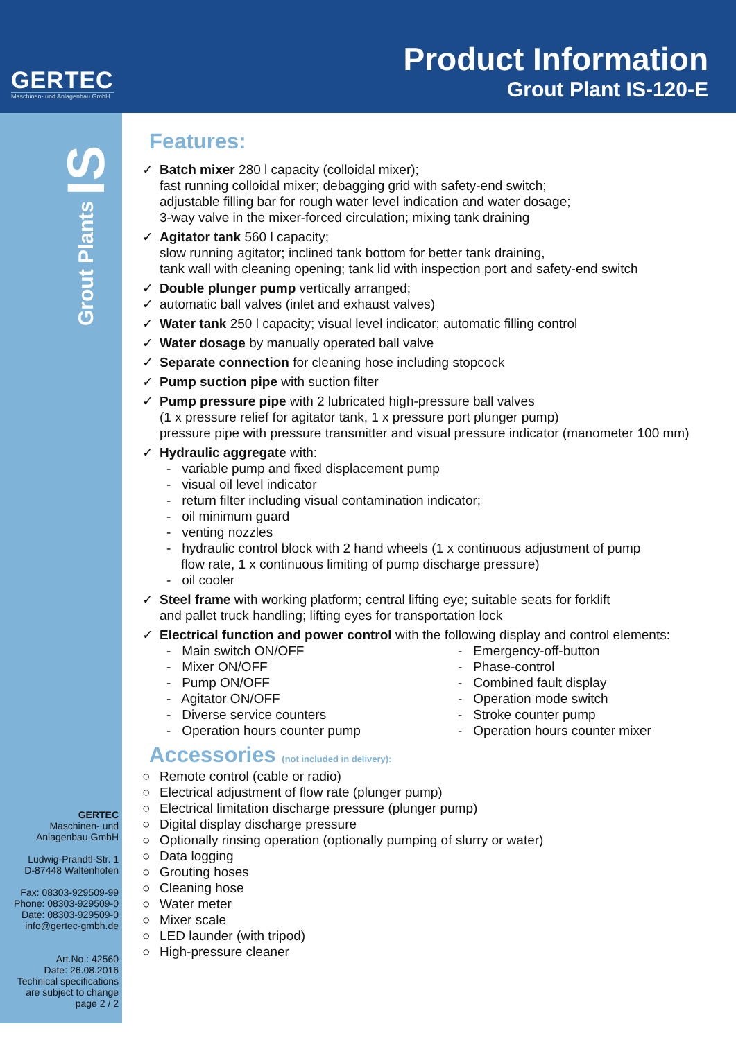GERTEC
Maschinen- und Anlagenbau GmbH
Product Information
Grout Plant IS-120-E
Grout Plants IS
GERTEC
Maschinen- und
Anlagenbau GmbH
Ludwig-Prandtl-Str. 1
D-87448 Waltenhofen
Fax: 08303-929509-99
Phone: 08303-929509-0
Date: 08303-929509-0
info@gertec-gmbh.de
Art.No.: 42560
Date: 26.08.2016
Technical specifications
are subject to change
page 2 / 2
Features:
✓ Batch mixer 280 l capacity (colloidal mixer);
fast running colloidal mixer; debagging grid with safety-end switch;
adjustable filling bar for rough water level indication and water dosage;
3-way valve in the mixer-forced circulation; mixing tank draining
✓ Agitator tank 560 l capacity;
slow running agitator; inclined tank bottom for better tank draining,
tank wall with cleaning opening; tank lid with inspection port and safety-end switch
✓ Double plunger pump vertically arranged;
✓ automatic ball valves (inlet and exhaust valves)
✓ Water tank 250 l capacity; visual level indicator; automatic filling control
✓ Water dosage by manually operated ball valve
✓ Separate connection for cleaning hose including stopcock
✓ Pump suction pipe with suction filter
✓ Pump pressure pipe with 2 lubricated high-pressure ball valves
(1 x pressure relief for agitator tank, 1 x pressure port plunger pump)
pressure pipe with pressure transmitter and visual pressure indicator (manometer 100 mm)
✓ Hydraulic aggregate with:
- variable pump and fixed displacement pump
- visual oil level indicator
- return filter including visual contamination indicator;
- oil minimum guard
- venting nozzles
- hydraulic control block with 2 hand wheels (1 x continuous adjustment of pump
flow rate, 1 x continuous limiting of pump discharge pressure)
- oil cooler
✓ Steel frame with working platform; central lifting eye; suitable seats for forklift
and pallet truck handling; lifting eyes for transportation lock
✓ Electrical function and power control with the following display and control elements:
- Main switch ON/OFF
- Mixer ON/OFF
- Pump ON/OFF
- Agitator ON/OFF
- Diverse service counters
- Operation hours counter pump
- Emergency-off-button
- Phase-control
- Combined fault display
- Operation mode switch
- Stroke counter pump
- Operation hours counter mixer
Accessories (not included in delivery):
○ Remote control (cable or radio)
○ Electrical adjustment of flow rate (plunger pump)
○ Electrical limitation discharge pressure (plunger pump)
○ Digital display discharge pressure
○ Optionally rinsing operation (optionally pumping of slurry or water)
○ Data logging
○ Grouting hoses
○ Cleaning hose
○ Water meter
○ Mixer scale
○ LED launder (with tripod)
○ High-pressure cleaner